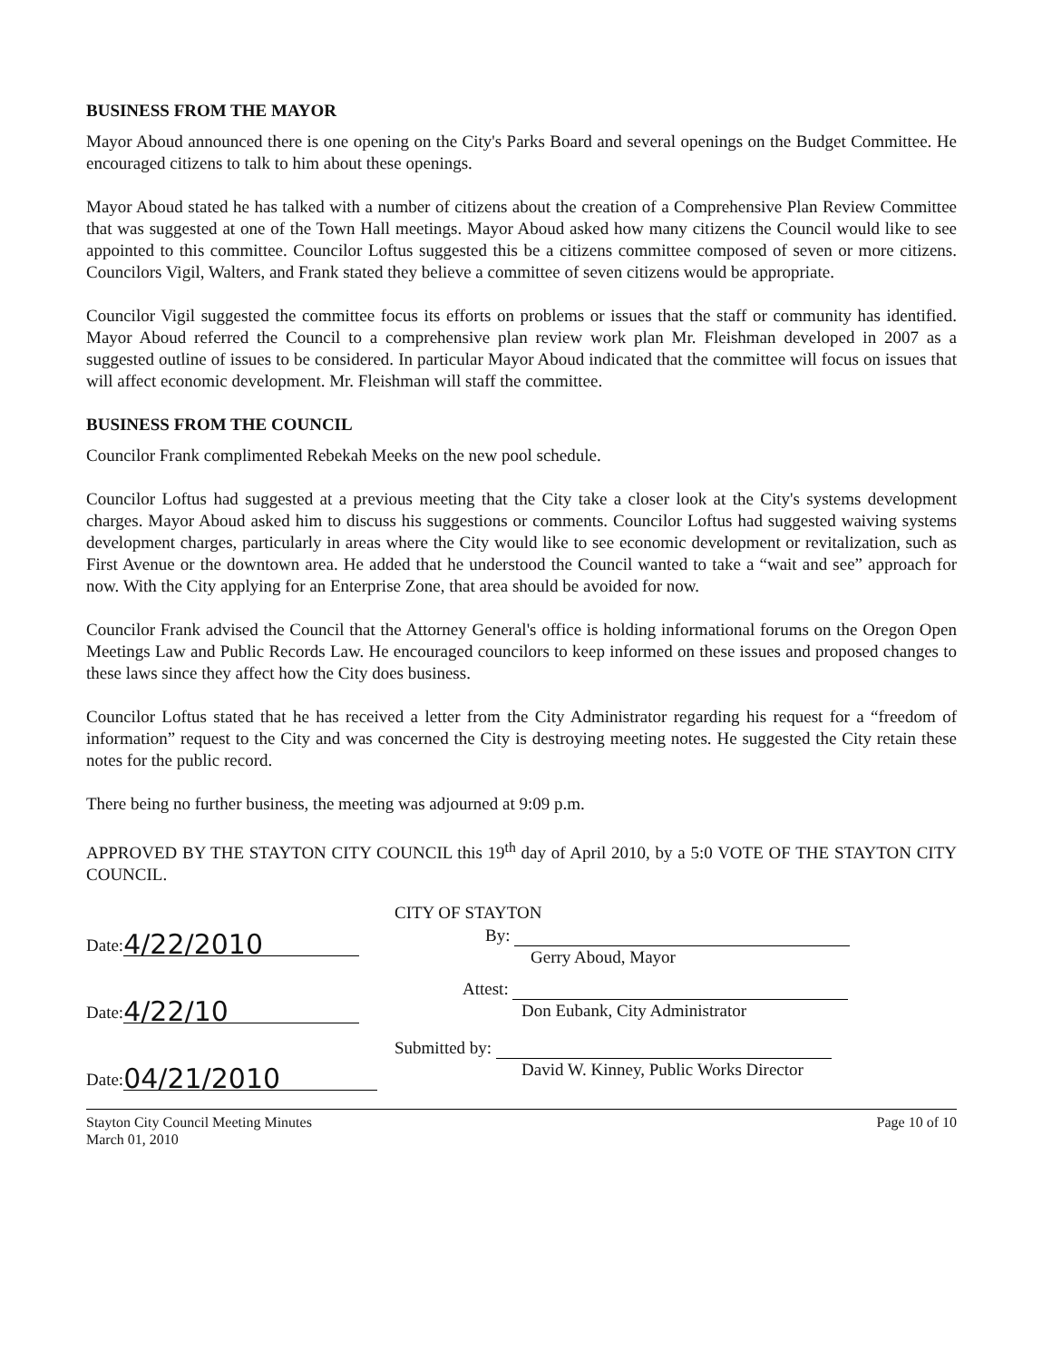BUSINESS FROM THE MAYOR
Mayor Aboud announced there is one opening on the City's Parks Board and several openings on the Budget Committee. He encouraged citizens to talk to him about these openings.
Mayor Aboud stated he has talked with a number of citizens about the creation of a Comprehensive Plan Review Committee that was suggested at one of the Town Hall meetings. Mayor Aboud asked how many citizens the Council would like to see appointed to this committee. Councilor Loftus suggested this be a citizens committee composed of seven or more citizens. Councilors Vigil, Walters, and Frank stated they believe a committee of seven citizens would be appropriate.
Councilor Vigil suggested the committee focus its efforts on problems or issues that the staff or community has identified. Mayor Aboud referred the Council to a comprehensive plan review work plan Mr. Fleishman developed in 2007 as a suggested outline of issues to be considered. In particular Mayor Aboud indicated that the committee will focus on issues that will affect economic development. Mr. Fleishman will staff the committee.
BUSINESS FROM THE COUNCIL
Councilor Frank complimented Rebekah Meeks on the new pool schedule.
Councilor Loftus had suggested at a previous meeting that the City take a closer look at the City's systems development charges. Mayor Aboud asked him to discuss his suggestions or comments. Councilor Loftus had suggested waiving systems development charges, particularly in areas where the City would like to see economic development or revitalization, such as First Avenue or the downtown area. He added that he understood the Council wanted to take a “wait and see” approach for now. With the City applying for an Enterprise Zone, that area should be avoided for now.
Councilor Frank advised the Council that the Attorney General's office is holding informational forums on the Oregon Open Meetings Law and Public Records Law. He encouraged councilors to keep informed on these issues and proposed changes to these laws since they affect how the City does business.
Councilor Loftus stated that he has received a letter from the City Administrator regarding his request for a “freedom of information” request to the City and was concerned the City is destroying meeting notes. He suggested the City retain these notes for the public record.
There being no further business, the meeting was adjourned at 9:09 p.m.
APPROVED BY THE STAYTON CITY COUNCIL this 19<sup>th</sup> day of April 2010, by a 5:0 VOTE OF THE STAYTON CITY COUNCIL.
Date: 4/22/2010
Date: 4/22/10
Date: 04/21/2010
CITY OF STAYTON
By:
Gerry Aboud, Mayor
Attest:
Don Eubank, City Administrator
Submitted by:
David W. Kinney, Public Works Director
Stayton City Council Meeting Minutes
March 01, 2010
Page 10 of 10